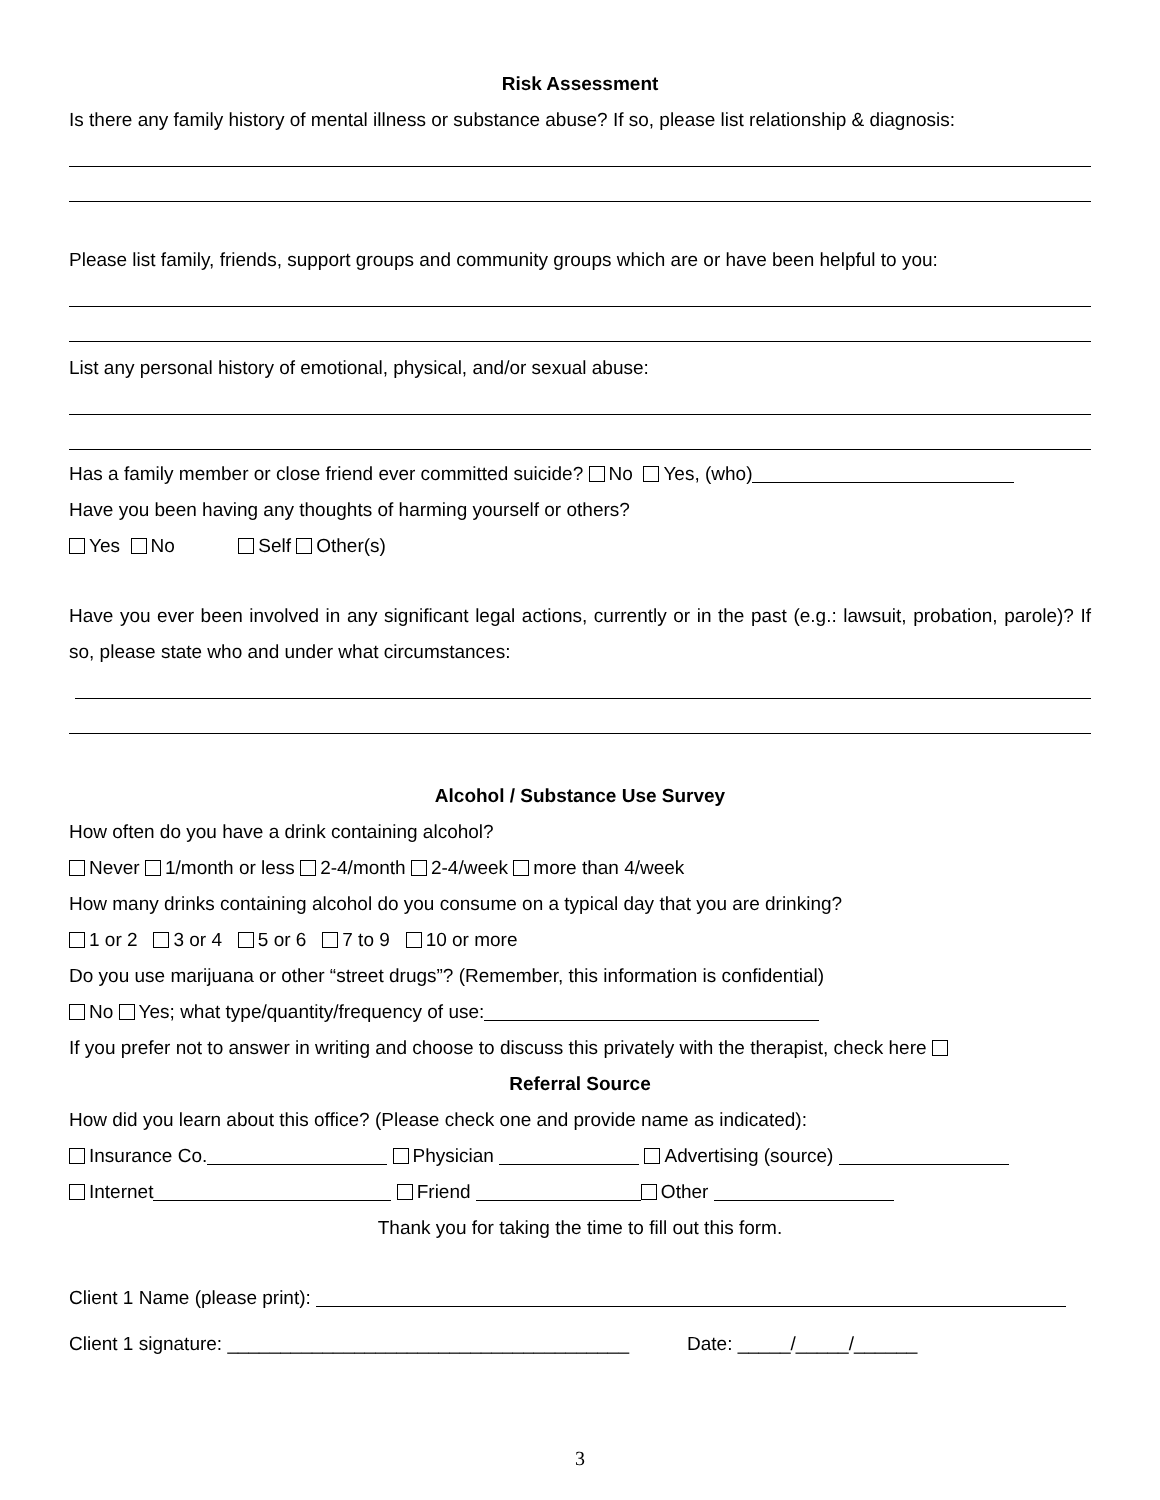Risk Assessment
Is there any family history of mental illness or substance abuse? If so, please list relationship & diagnosis:
Please list family, friends, support groups and community groups which are or have been helpful to you:
List any personal history of emotional, physical, and/or sexual abuse:
Has a family member or close friend ever committed suicide? No Yes, (who)
Have you been having any thoughts of harming yourself or others?
Yes No Self Other(s)
Have you ever been involved in any significant legal actions, currently or in the past (e.g.: lawsuit, probation, parole)? If so, please state who and under what circumstances:
Alcohol / Substance Use Survey
How often do you have a drink containing alcohol?
Never 1/month or less 2-4/month 2-4/week more than 4/week
How many drinks containing alcohol do you consume on a typical day that you are drinking?
1 or 2 3 or 4 5 or 6 7 to 9 10 or more
Do you use marijuana or other “street drugs”? (Remember, this information is confidential)
No Yes; what type/quantity/frequency of use:
If you prefer not to answer in writing and choose to discuss this privately with the therapist, check here
Referral Source
How did you learn about this office? (Please check one and provide name as indicated):
Insurance Co. Physician Advertising (source)
Internet Friend Other
Thank you for taking the time to fill out this form.
Client 1 Name (please print):
Client 1 signature: ______________________________________ Date: _____/_____/______
3